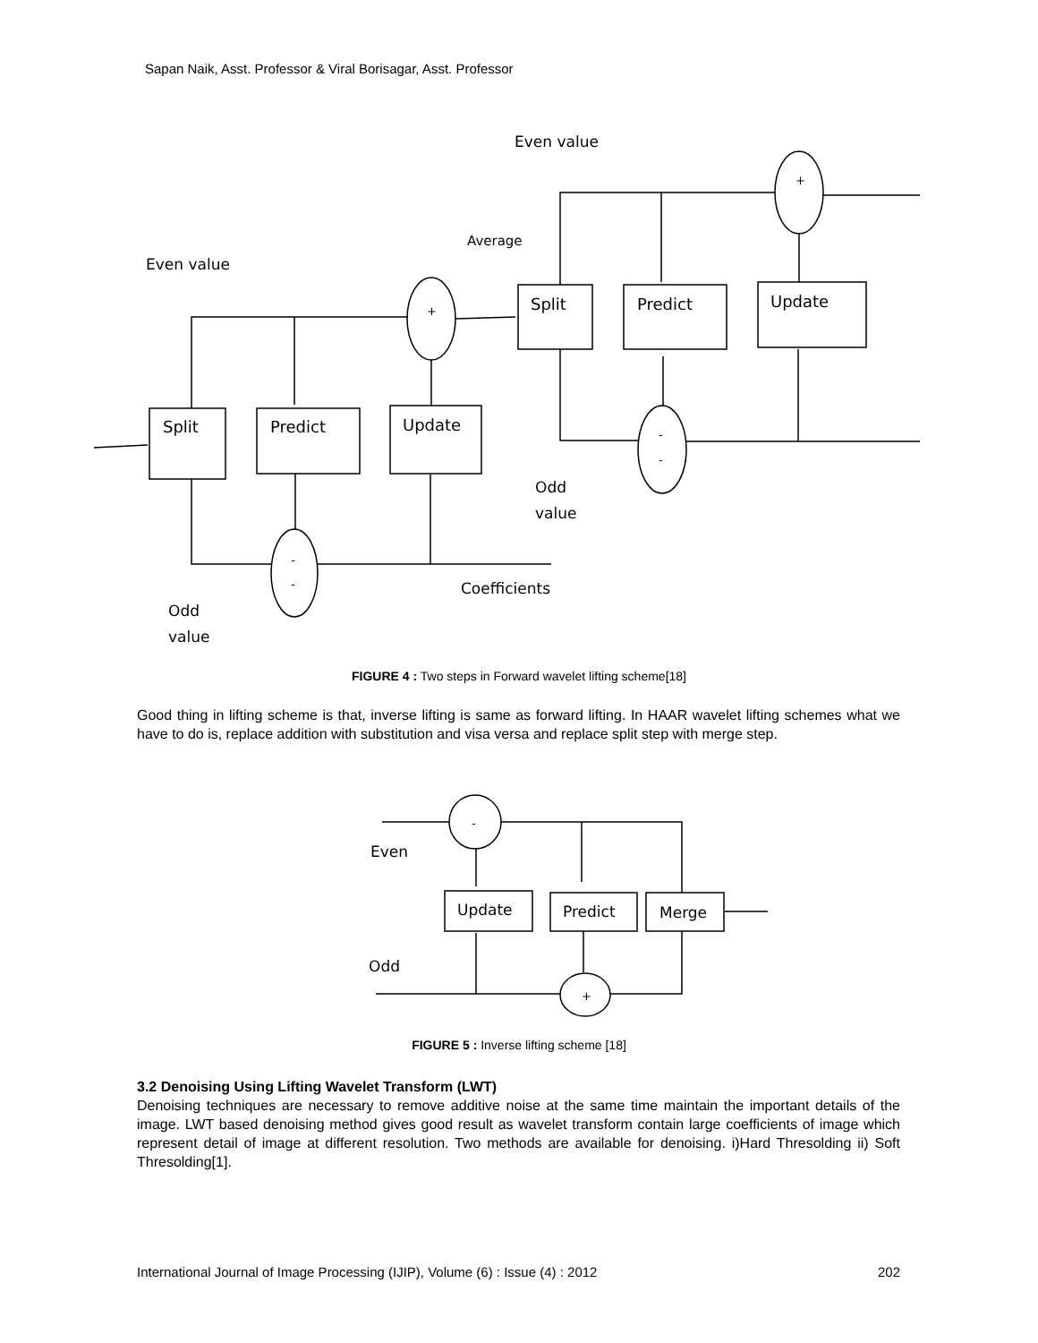Sapan Naik, Asst. Professor & Viral Borisagar, Asst. Professor
Even value
Average
Even value
Split
Predict
Update
Split
Predict
Update
+
+
-
-
-
-
Odd
value
Coefficients
Odd
value
FIGURE 4 : Two steps in Forward wavelet lifting scheme[18]
Good thing in lifting scheme is that, inverse lifting is same as forward lifting. In HAAR wavelet lifting schemes what we have to do is, replace addition with substitution and visa versa and replace split step with merge step.
-
+
Update
Predict
Merge
Even
Odd
FIGURE 5 : Inverse lifting scheme [18]
3.2 Denoising Using Lifting Wavelet Transform (LWT)
Denoising techniques are necessary to remove additive noise at the same time maintain the important details of the image. LWT based denoising method gives good result as wavelet transform contain large coefficients of image which represent detail of image at different resolution. Two methods are available for denoising. i)Hard Thresolding ii) Soft Thresolding[1].
International Journal of Image Processing (IJIP), Volume (6) : Issue (4) : 2012 202